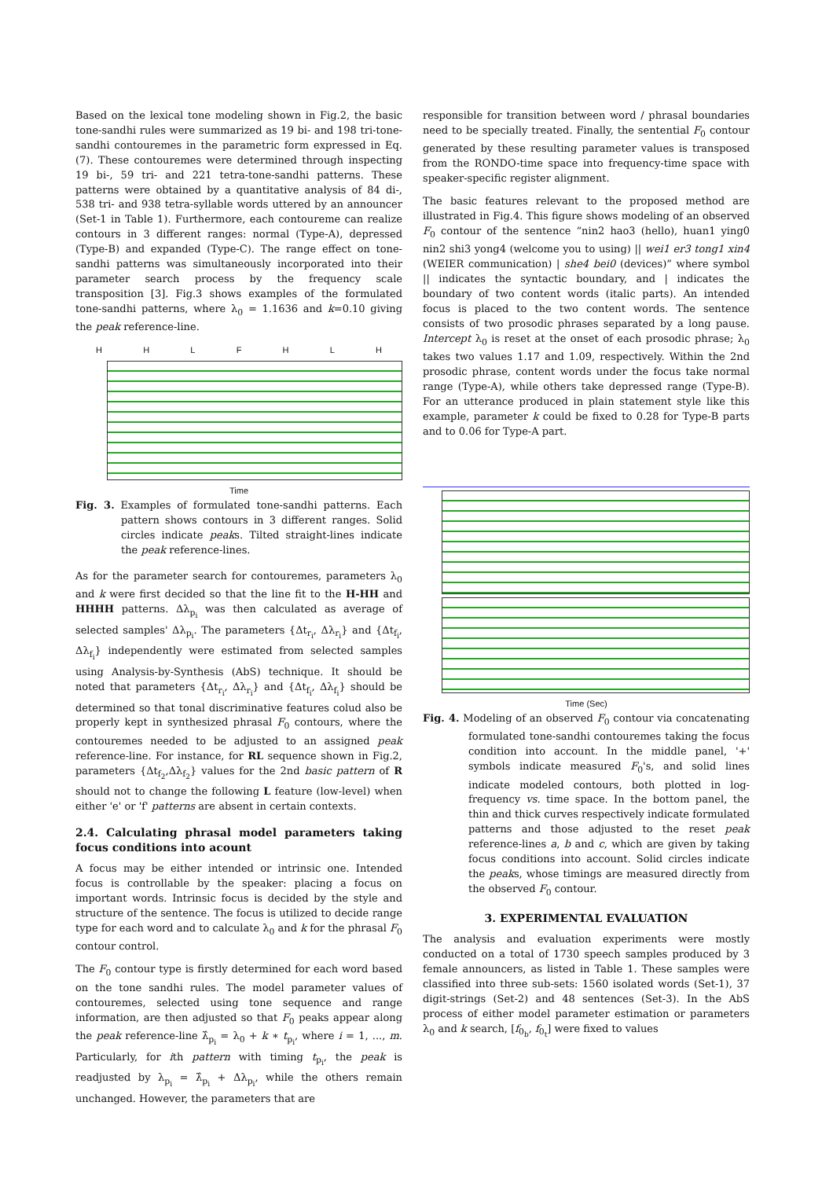Based on the lexical tone modeling shown in Fig.2, the basic tone-sandhi rules were summarized as 19 bi- and 198 tri-tone-sandhi contouremes in the parametric form expressed in Eq.(7). These contouremes were determined through inspecting 19 bi-, 59 tri- and 221 tetra-tone-sandhi patterns. These patterns were obtained by a quantitative analysis of 84 di-, 538 tri- and 938 tetra-syllable words uttered by an announcer (Set-1 in Table 1). Furthermore, each contoureme can realize contours in 3 different ranges: normal (Type-A), depressed (Type-B) and expanded (Type-C). The range effect on tone-sandhi patterns was simultaneously incorporated into their parameter search process by the frequency scale transposition [3]. Fig.3 shows examples of the formulated tone-sandhi patterns, where λ<sub>0</sub> = 1.1636 and k=0.10 giving the peak reference-line.
H H L F H L H
Time
Fig. 3. Examples of formulated tone-sandhi patterns. Each pattern shows contours in 3 different ranges. Solid circles indicate peaks. Tilted straight-lines indicate the peak reference-lines.
As for the parameter search for contouremes, parameters λ<sub>0</sub> and k were first decided so that the line fit to the H-HH and HHHH patterns. Δλ<sub>p<sub>i</sub></sub> was then calculated as average of selected samples' Δλ<sub>p<sub>i</sub></sub>. The parameters {Δt<sub>r<sub>i</sub></sub>, Δλ<sub>r<sub>i</sub></sub>} and {Δt<sub>f<sub>i</sub></sub>, Δλ<sub>f<sub>i</sub></sub>} independently were estimated from selected samples using Analysis-by-Synthesis (AbS) technique. It should be noted that parameters {Δt<sub>r<sub>i</sub></sub>, Δλ<sub>r<sub>i</sub></sub>} and {Δt<sub>f<sub>i</sub></sub>, Δλ<sub>f<sub>i</sub></sub>} should be determined so that tonal discriminative features colud also be properly kept in synthesized phrasal F<sub>0</sub> contours, where the contouremes needed to be adjusted to an assigned peak reference-line. For instance, for RL sequence shown in Fig.2, parameters {Δt<sub>f<sub>2</sub></sub>,Δλ<sub>f<sub>2</sub></sub>} values for the 2nd basic pattern of R should not to change the following L feature (low-level) when either 'e' or 'f' patterns are absent in certain contexts.
2.4. Calculating phrasal model parameters taking focus conditions into acount
A focus may be either intended or intrinsic one. Intended focus is controllable by the speaker: placing a focus on important words. Intrinsic focus is decided by the style and structure of the sentence. The focus is utilized to decide range type for each word and to calculate λ<sub>0</sub> and k for the phrasal F<sub>0</sub> contour control.
The F<sub>0</sub> contour type is firstly determined for each word based on the tone sandhi rules. The model parameter values of contouremes, selected using tone sequence and range information, are then adjusted so that F<sub>0</sub> peaks appear along the peak reference-line λ̂<sub>p<sub>i</sub></sub> = λ<sub>0</sub> + k ∗ t<sub>p<sub>i</sub></sub>, where i = 1, ..., m. Particularly, for ith pattern with timing t<sub>p<sub>i</sub></sub>, the peak is readjusted by λ<sub>p<sub>i</sub></sub> = λ̂<sub>p<sub>i</sub></sub> + Δλ<sub>p<sub>i</sub></sub>, while the others remain unchanged. However, the parameters that are
responsible for transition between word / phrasal boundaries need to be specially treated. Finally, the sentential F<sub>0</sub> contour generated by these resulting parameter values is transposed from the RONDO-time space into frequency-time space with speaker-specific register alignment.
The basic features relevant to the proposed method are illustrated in Fig.4. This figure shows modeling of an observed F<sub>0</sub> contour of the sentence “nin2 hao3 (hello), huan1 ying0 nin2 shi3 yong4 (welcome you to using) || wei1 er3 tong1 xin4 (WEIER communication) | she4 bei0 (devices)” where symbol || indicates the syntactic boundary, and | indicates the boundary of two content words (italic parts). An intended focus is placed to the two content words. The sentence consists of two prosodic phrases separated by a long pause. Intercept λ<sub>0</sub> is reset at the onset of each prosodic phrase; λ<sub>0</sub> takes two values 1.17 and 1.09, respectively. Within the 2nd prosodic phrase, content words under the focus take normal range (Type-A), while others take depressed range (Type-B). For an utterance produced in plain statement style like this example, parameter k could be fixed to 0.28 for Type-B parts and to 0.06 for Type-A part.
Time (Sec)
Fig. 4. Modeling of an observed F<sub>0</sub> contour via concatenating formulated tone-sandhi contouremes taking the focus condition into account. In the middle panel, '+' symbols indicate measured F<sub>0</sub>'s, and solid lines indicate modeled contours, both plotted in log-frequency vs. time space. In the bottom panel, the thin and thick curves respectively indicate formulated patterns and those adjusted to the reset peak reference-lines a, b and c, which are given by taking focus conditions into account. Solid circles indicate the peaks, whose timings are measured directly from the observed F<sub>0</sub> contour.
3. EXPERIMENTAL EVALUATION
The analysis and evaluation experiments were mostly conducted on a total of 1730 speech samples produced by 3 female announcers, as listed in Table 1. These samples were classified into three sub-sets: 1560 isolated words (Set-1), 37 digit-strings (Set-2) and 48 sentences (Set-3). In the AbS process of either model parameter estimation or parameters λ<sub>0</sub> and k search, [f<sub>0<sub>b</sub></sub>, f<sub>0<sub>t</sub></sub>] were fixed to values